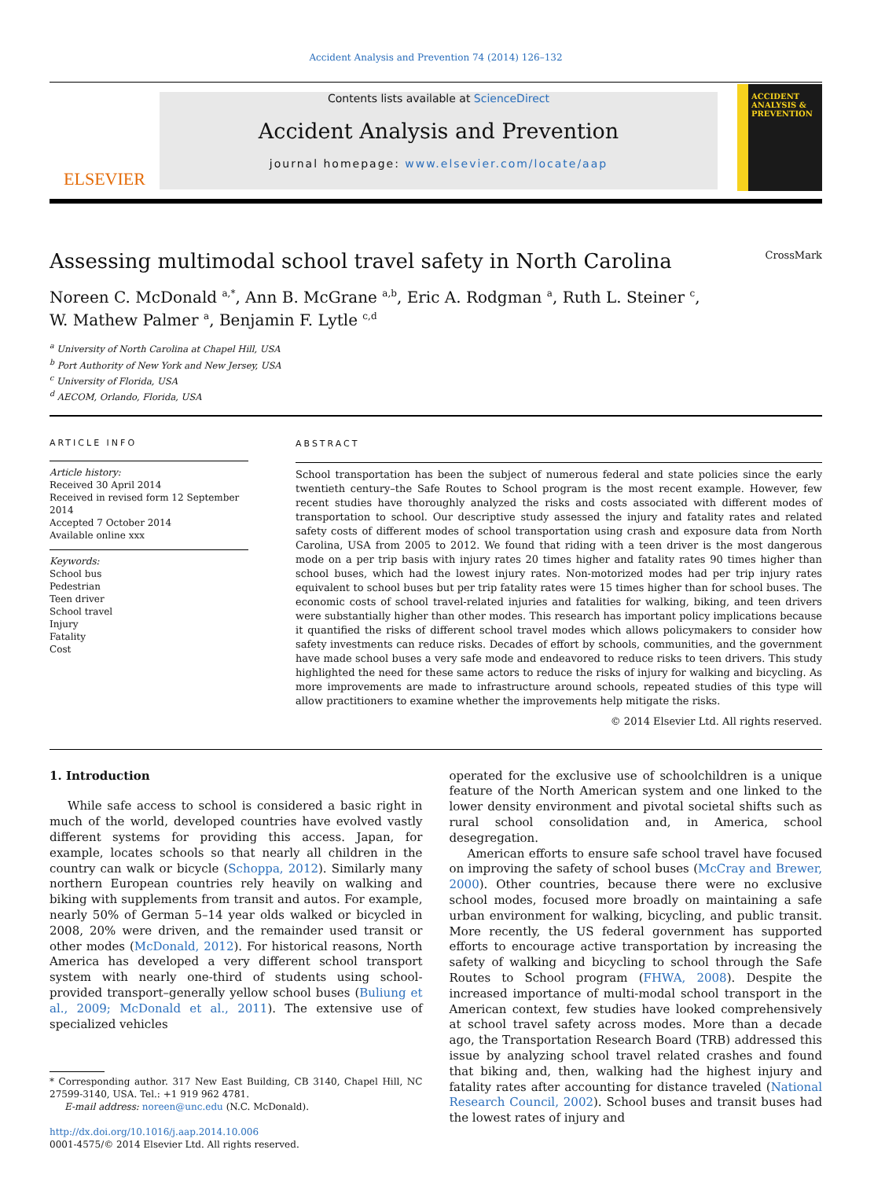Accident Analysis and Prevention 74 (2014) 126–132
ELSEVIER
Contents lists available at ScienceDirect
Accident Analysis and Prevention
journal homepage: www.elsevier.com/locate/aap
ACCIDENT ANALYSIS & PREVENTION
Assessing multimodal school travel safety in North Carolina CrossMark
Noreen C. McDonald <sup>a,*</sup>, Ann B. McGrane <sup>a,b</sup>, Eric A. Rodgman <sup>a</sup>, Ruth L. Steiner <sup>c</sup>,
W. Mathew Palmer <sup>a</sup>, Benjamin F. Lytle <sup>c,d</sup>
<sup>a</sup> University of North Carolina at Chapel Hill, USA
<sup>b</sup> Port Authority of New York and New Jersey, USA
<sup>c</sup> University of Florida, USA
<sup>d</sup> AECOM, Orlando, Florida, USA
ARTICLE INFO
Article history:
Received 30 April 2014
Received in revised form 12 September 2014
Accepted 7 October 2014
Available online xxx
Keywords:
School bus
Pedestrian
Teen driver
School travel
Injury
Fatality
Cost
ABSTRACT
School transportation has been the subject of numerous federal and state policies since the early twentieth century–the Safe Routes to School program is the most recent example. However, few recent studies have thoroughly analyzed the risks and costs associated with different modes of transportation to school. Our descriptive study assessed the injury and fatality rates and related safety costs of different modes of school transportation using crash and exposure data from North Carolina, USA from 2005 to 2012. We found that riding with a teen driver is the most dangerous mode on a per trip basis with injury rates 20 times higher and fatality rates 90 times higher than school buses, which had the lowest injury rates. Non-motorized modes had per trip injury rates equivalent to school buses but per trip fatality rates were 15 times higher than for school buses. The economic costs of school travel-related injuries and fatalities for walking, biking, and teen drivers were substantially higher than other modes. This research has important policy implications because it quantified the risks of different school travel modes which allows policymakers to consider how safety investments can reduce risks. Decades of effort by schools, communities, and the government have made school buses a very safe mode and endeavored to reduce risks to teen drivers. This study highlighted the need for these same actors to reduce the risks of injury for walking and bicycling. As more improvements are made to infrastructure around schools, repeated studies of this type will allow practitioners to examine whether the improvements help mitigate the risks.
© 2014 Elsevier Ltd. All rights reserved.
1. Introduction
While safe access to school is considered a basic right in much of the world, developed countries have evolved vastly different systems for providing this access. Japan, for example, locates schools so that nearly all children in the country can walk or bicycle (Schoppa, 2012). Similarly many northern European countries rely heavily on walking and biking with supplements from transit and autos. For example, nearly 50% of German 5–14 year olds walked or bicycled in 2008, 20% were driven, and the remainder used transit or other modes (McDonald, 2012). For historical reasons, North America has developed a very different school transport system with nearly one-third of students using school-provided transport–generally yellow school buses (Buliung et al., 2009; McDonald et al., 2011). The extensive use of specialized vehicles
* Corresponding author. 317 New East Building, CB 3140, Chapel Hill, NC 27599-3140, USA. Tel.: +1 919 962 4781.
E-mail address: noreen@unc.edu (N.C. McDonald).
http://dx.doi.org/10.1016/j.aap.2014.10.006
0001-4575/© 2014 Elsevier Ltd. All rights reserved.
operated for the exclusive use of schoolchildren is a unique feature of the North American system and one linked to the lower density environment and pivotal societal shifts such as rural school consolidation and, in America, school desegregation.
American efforts to ensure safe school travel have focused on improving the safety of school buses (McCray and Brewer, 2000). Other countries, because there were no exclusive school modes, focused more broadly on maintaining a safe urban environment for walking, bicycling, and public transit. More recently, the US federal government has supported efforts to encourage active transportation by increasing the safety of walking and bicycling to school through the Safe Routes to School program (FHWA, 2008). Despite the increased importance of multi-modal school transport in the American context, few studies have looked comprehensively at school travel safety across modes. More than a decade ago, the Transportation Research Board (TRB) addressed this issue by analyzing school travel related crashes and found that biking and, then, walking had the highest injury and fatality rates after accounting for distance traveled (National Research Council, 2002). School buses and transit buses had the lowest rates of injury and